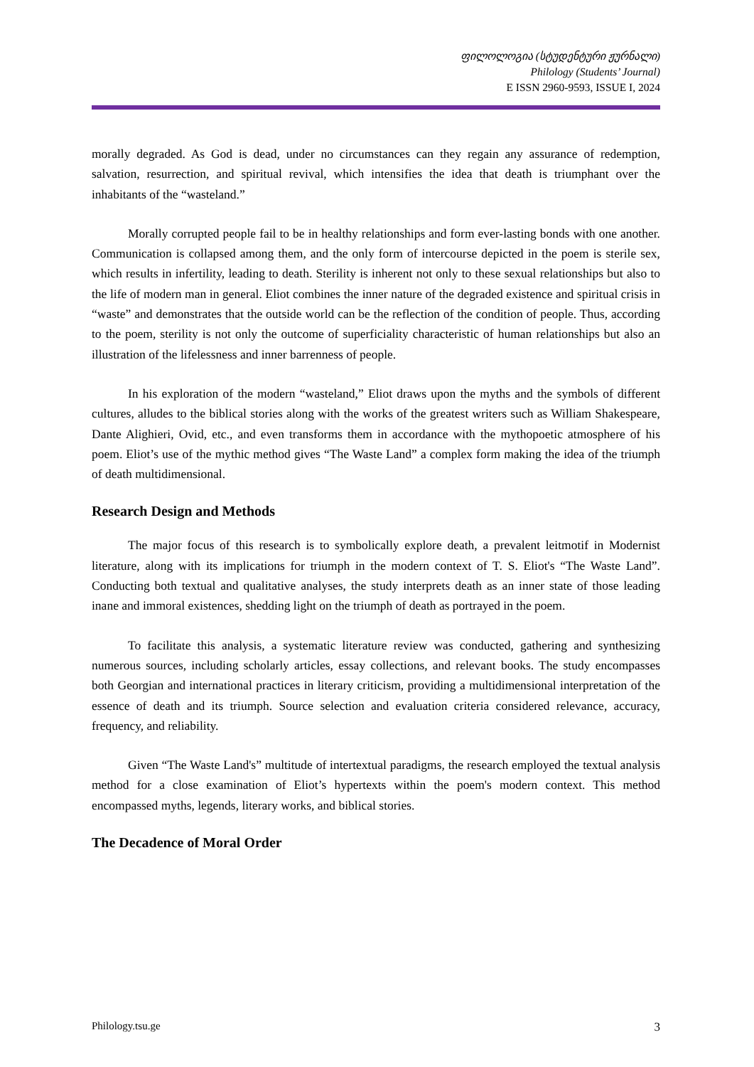ფილოლოგია (სტუდენტური ჟურნალი)
Philology (Students’ Journal)
E ISSN 2960-9593, ISSUE I, 2024
morally degraded. As God is dead, under no circumstances can they regain any assurance of redemption, salvation, resurrection, and spiritual revival, which intensifies the idea that death is triumphant over the inhabitants of the “wasteland.”
Morally corrupted people fail to be in healthy relationships and form ever-lasting bonds with one another. Communication is collapsed among them, and the only form of intercourse depicted in the poem is sterile sex, which results in infertility, leading to death. Sterility is inherent not only to these sexual relationships but also to the life of modern man in general. Eliot combines the inner nature of the degraded existence and spiritual crisis in “waste” and demonstrates that the outside world can be the reflection of the condition of people. Thus, according to the poem, sterility is not only the outcome of superficiality characteristic of human relationships but also an illustration of the lifelessness and inner barrenness of people.
In his exploration of the modern “wasteland,” Eliot draws upon the myths and the symbols of different cultures, alludes to the biblical stories along with the works of the greatest writers such as William Shakespeare, Dante Alighieri, Ovid, etc., and even transforms them in accordance with the mythopoetic atmosphere of his poem. Eliot’s use of the mythic method gives “The Waste Land” a complex form making the idea of the triumph of death multidimensional.
Research Design and Methods
The major focus of this research is to symbolically explore death, a prevalent leitmotif in Modernist literature, along with its implications for triumph in the modern context of T. S. Eliot's “The Waste Land”. Conducting both textual and qualitative analyses, the study interprets death as an inner state of those leading inane and immoral existences, shedding light on the triumph of death as portrayed in the poem.
To facilitate this analysis, a systematic literature review was conducted, gathering and synthesizing numerous sources, including scholarly articles, essay collections, and relevant books. The study encompasses both Georgian and international practices in literary criticism, providing a multidimensional interpretation of the essence of death and its triumph. Source selection and evaluation criteria considered relevance, accuracy, frequency, and reliability.
Given “The Waste Land's” multitude of intertextual paradigms, the research employed the textual analysis method for a close examination of Eliot’s hypertexts within the poem's modern context. This method encompassed myths, legends, literary works, and biblical stories.
The Decadence of Moral Order
Philology.tsu.ge 3